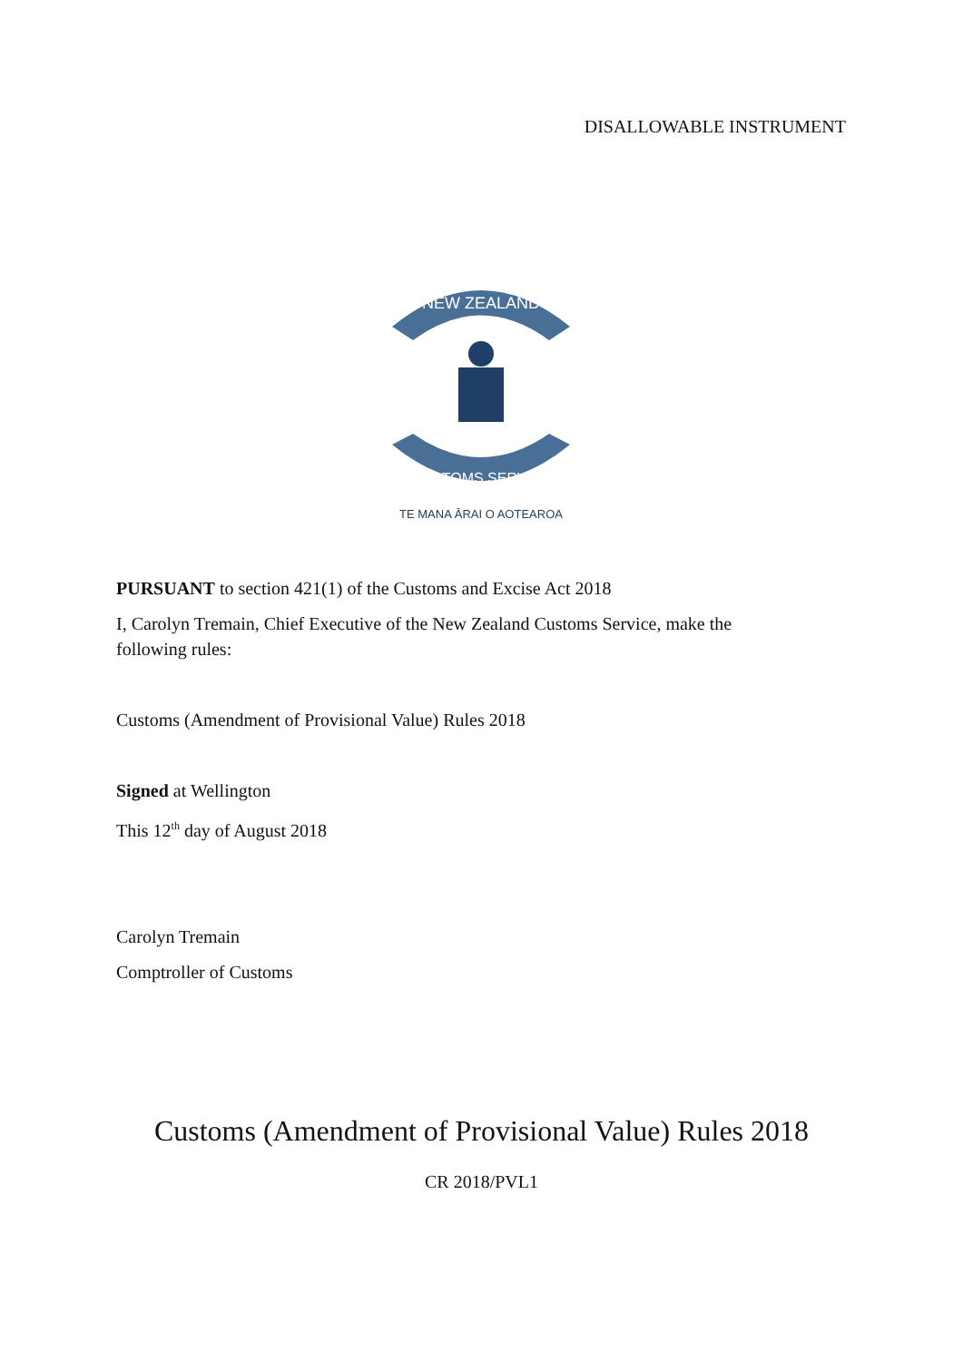DISALLOWABLE INSTRUMENT
NEW ZEALAND
CUSTOMS SERVICE
TE MANA ĀRAI O AOTEAROA
PURSUANT to section 421(1) of the Customs and Excise Act 2018
I, Carolyn Tremain, Chief Executive of the New Zealand Customs Service, make the following rules:
Customs (Amendment of Provisional Value) Rules 2018
Signed at Wellington
This 12<sup>th</sup> day of August 2018
Carolyn Tremain
Comptroller of Customs
Customs (Amendment of Provisional Value) Rules 2018
CR 2018/PVL1